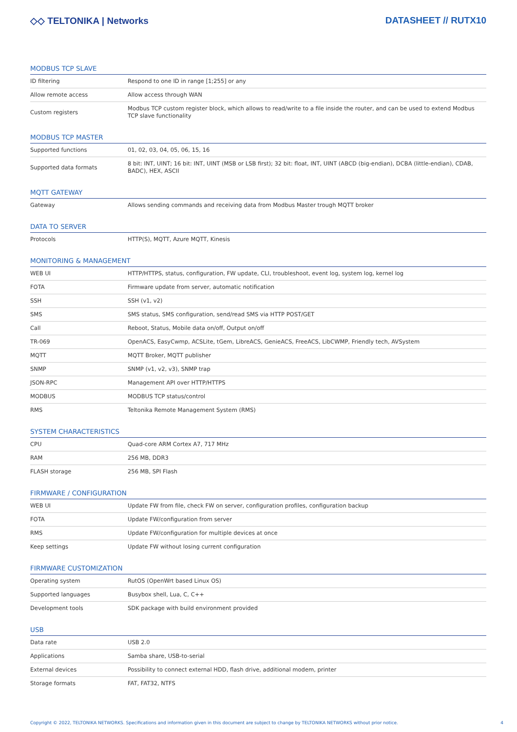◇◇ TELTONIKA | Networks DATASHEET // RUTX10
MODBUS TCP SLAVE
| ID filtering | Respond to one ID in range [1;255] or any |
| Allow remote access | Allow access through WAN |
| Custom registers | Modbus TCP custom register block, which allows to read/write to a file inside the router, and can be used to extend Modbus TCP slave functionality |
MODBUS TCP MASTER
| Supported functions | 01, 02, 03, 04, 05, 06, 15, 16 |
| Supported data formats | 8 bit: INT, UINT; 16 bit: INT, UINT (MSB or LSB first); 32 bit: float, INT, UINT (ABCD (big-endian), DCBA (little-endian), CDAB, BADC), HEX, ASCII |
MQTT GATEWAY
| Gateway | Allows sending commands and receiving data from Modbus Master trough MQTT broker |
DATA TO SERVER
| Protocols | HTTP(S), MQTT, Azure MQTT, Kinesis |
MONITORING & MANAGEMENT
| WEB UI | HTTP/HTTPS, status, configuration, FW update, CLI, troubleshoot, event log, system log, kernel log |
| FOTA | Firmware update from server, automatic notification |
| SSH | SSH (v1, v2) |
| SMS | SMS status, SMS configuration, send/read SMS via HTTP POST/GET |
| Call | Reboot, Status, Mobile data on/off, Output on/off |
| TR-069 | OpenACS, EasyCwmp, ACSLite, tGem, LibreACS, GenieACS, FreeACS, LibCWMP, Friendly tech, AVSystem |
| MQTT | MQTT Broker, MQTT publisher |
| SNMP | SNMP (v1, v2, v3), SNMP trap |
| JSON-RPC | Management API over HTTP/HTTPS |
| MODBUS | MODBUS TCP status/control |
| RMS | Teltonika Remote Management System (RMS) |
SYSTEM CHARACTERISTICS
| CPU | Quad-core ARM Cortex A7, 717 MHz |
| RAM | 256 MB, DDR3 |
| FLASH storage | 256 MB, SPI Flash |
FIRMWARE / CONFIGURATION
| WEB UI | Update FW from file, check FW on server, configuration profiles, configuration backup |
| FOTA | Update FW/configuration from server |
| RMS | Update FW/configuration for multiple devices at once |
| Keep settings | Update FW without losing current configuration |
FIRMWARE CUSTOMIZATION
| Operating system | RutOS (OpenWrt based Linux OS) |
| Supported languages | Busybox shell, Lua, C, C++ |
| Development tools | SDK package with build environment provided |
USB
| Data rate | USB 2.0 |
| Applications | Samba share, USB-to-serial |
| External devices | Possibility to connect external HDD, flash drive, additional modem, printer |
| Storage formats | FAT, FAT32, NTFS |
Copyright © 2022, TELTONIKA NETWORKS. Specifications and information given in this document are subject to change by TELTONIKA NETWORKS without prior notice. 4